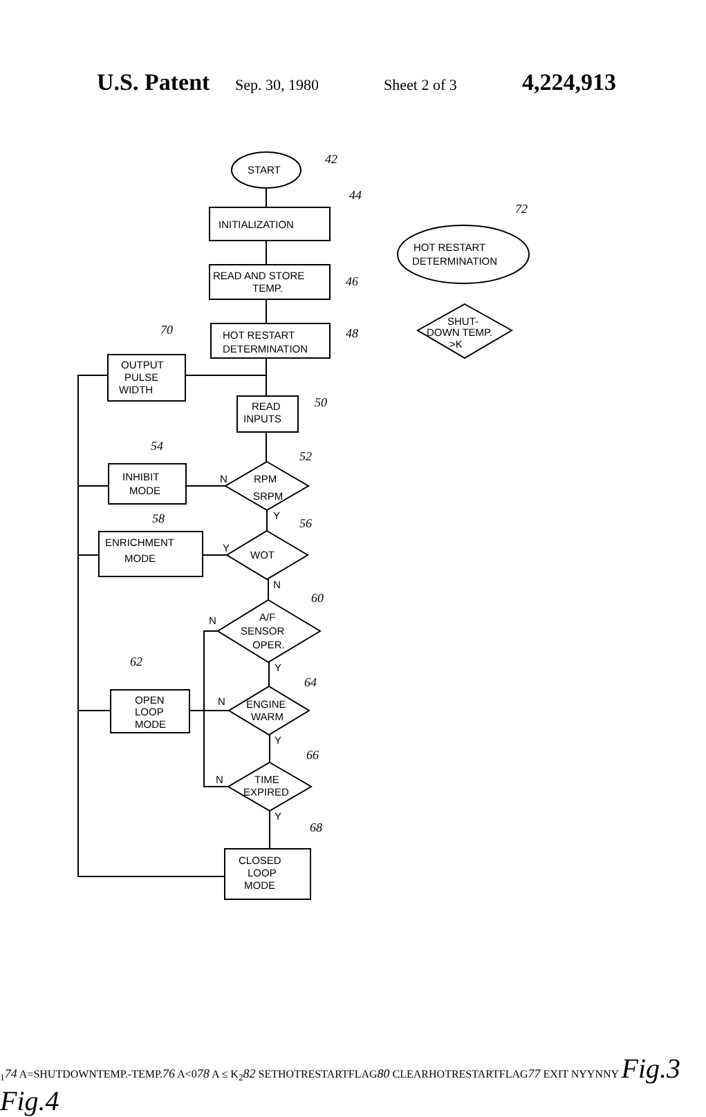U.S. Patent Sep. 30, 1980 Sheet 2 of 3 4,224,913
START
42
INITIALIZATION
44
READ AND STORE
TEMP.
46
HOT RESTART
DETERMINATION
48
OUTPUT
PULSE
WIDTH
70
READ
INPUTS
50
INHIBIT
MODE
54
RPM
SRPM
52
ENRICHMENT
MODE
58
WOT
56
A/F
SENSOR
OPER.
60
OPEN
LOOP
MODE
62
ENGINE
WARM
64
TIME
EXPIRED
66
CLOSED
LOOP
MODE
68
N
Y
Y
N
N
Y
N
Y
N
Y
HOT RESTART
DETERMINATION
72
SHUT-
DOWN TEMP.
>K1
74
A=SHUTDOWN
TEMP.-TEMP.
76
A<0
78
A ≤ K2
82
SET
HOT
RESTART
FLAG
80
CLEAR
HOT
RESTART
FLAG
77
EXIT
N
Y
Y
N
N
Y
Fig.3
Fig.4